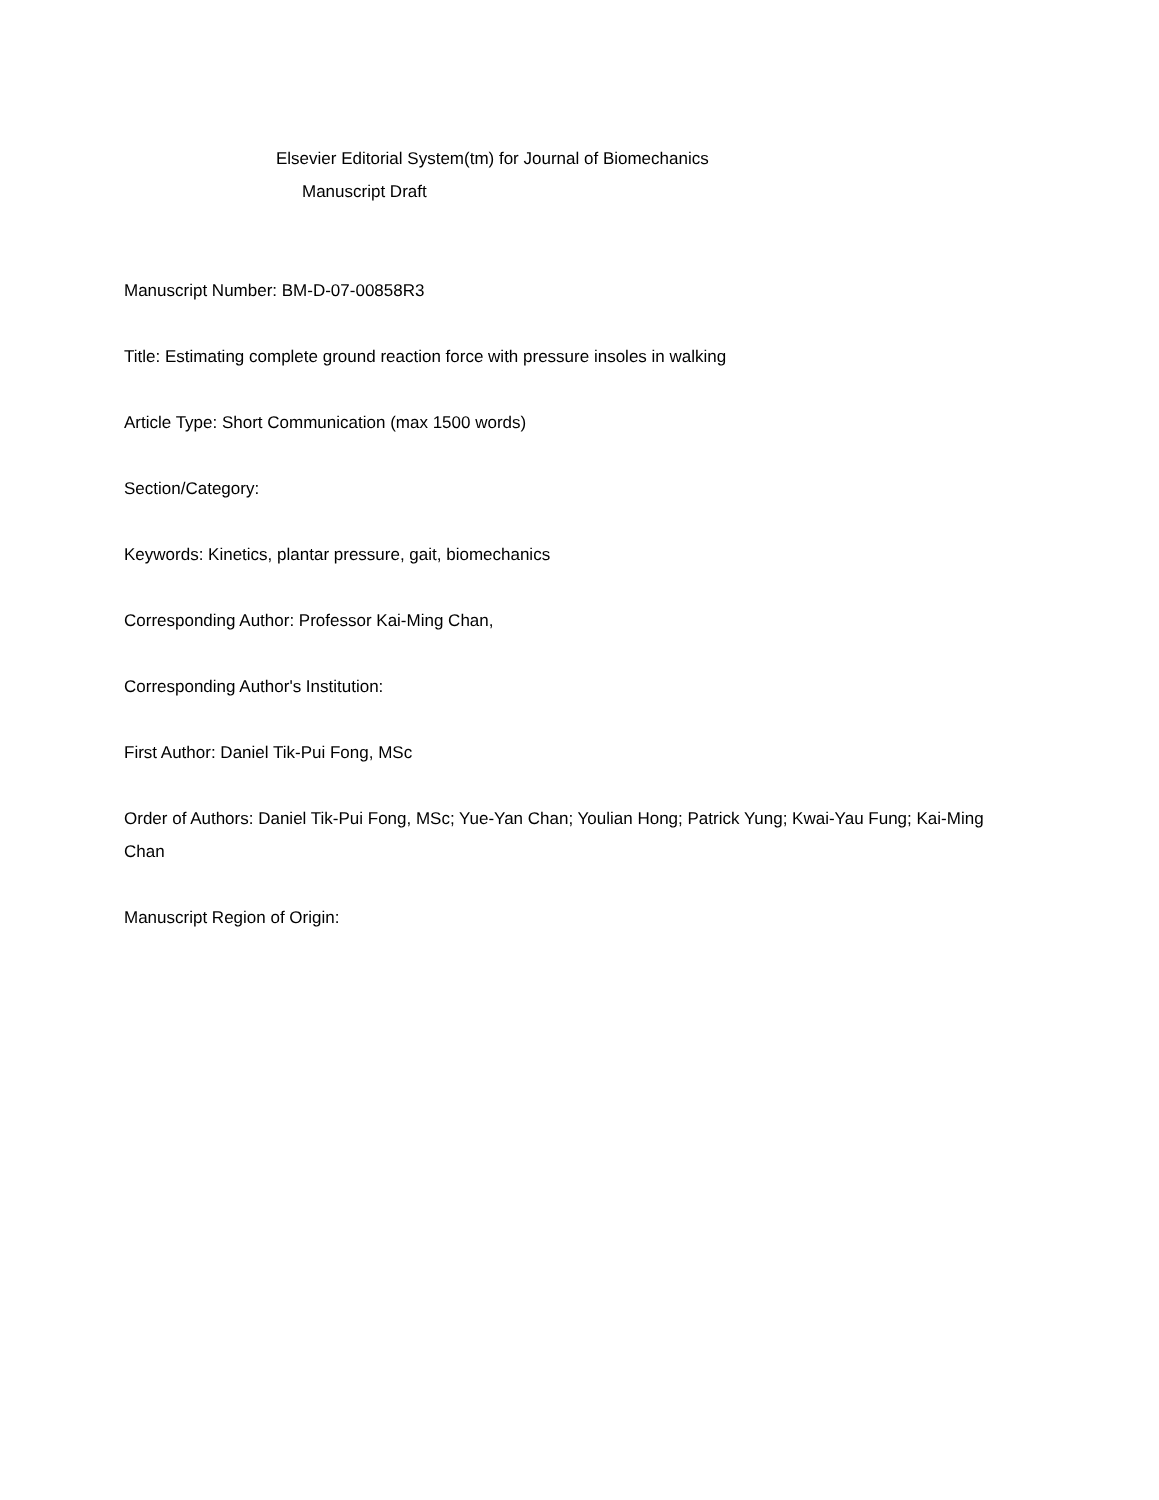Elsevier Editorial System(tm) for Journal of Biomechanics
Manuscript Draft
Manuscript Number: BM-D-07-00858R3
Title: Estimating complete ground reaction force with pressure insoles in walking
Article Type: Short Communication (max 1500 words)
Section/Category:
Keywords: Kinetics, plantar pressure, gait, biomechanics
Corresponding Author: Professor Kai-Ming Chan,
Corresponding Author's Institution:
First Author: Daniel Tik-Pui Fong, MSc
Order of Authors: Daniel Tik-Pui Fong, MSc; Yue-Yan Chan; Youlian Hong; Patrick Yung; Kwai-Yau Fung; Kai-Ming Chan
Manuscript Region of Origin: